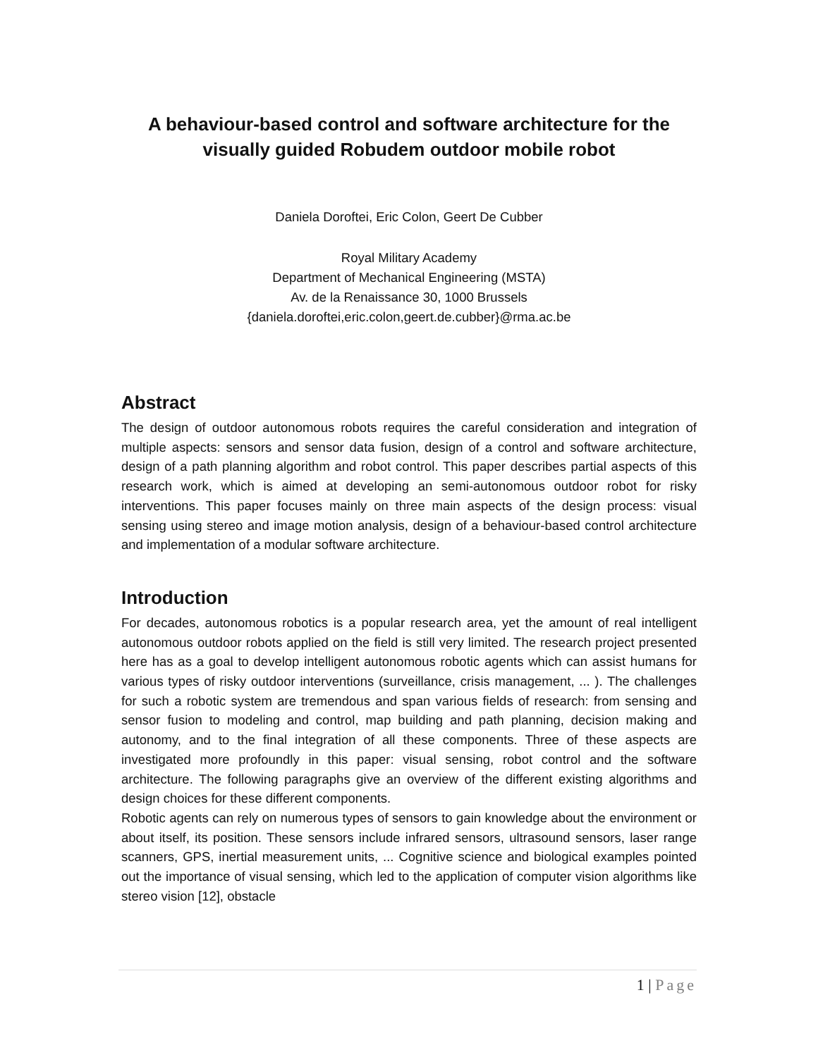A behaviour-based control and software architecture for the
visually guided Robudem outdoor mobile robot
Daniela Doroftei, Eric Colon, Geert De Cubber
Royal Military Academy
Department of Mechanical Engineering (MSTA)
Av. de la Renaissance 30, 1000 Brussels
{daniela.doroftei,eric.colon,geert.de.cubber}@rma.ac.be
Abstract
The design of outdoor autonomous robots requires the careful consideration and integration of multiple aspects: sensors and sensor data fusion, design of a control and software architecture, design of a path planning algorithm and robot control. This paper describes partial aspects of this research work, which is aimed at developing an semi-autonomous outdoor robot for risky interventions. This paper focuses mainly on three main aspects of the design process: visual sensing using stereo and image motion analysis, design of a behaviour-based control architecture and implementation of a modular software architecture.
Introduction
For decades, autonomous robotics is a popular research area, yet the amount of real intelligent autonomous outdoor robots applied on the field is still very limited. The research project presented here has as a goal to develop intelligent autonomous robotic agents which can assist humans for various types of risky outdoor interventions (surveillance, crisis management, ... ). The challenges for such a robotic system are tremendous and span various fields of research: from sensing and sensor fusion to modeling and control, map building and path planning, decision making and autonomy, and to the final integration of all these components. Three of these aspects are investigated more profoundly in this paper: visual sensing, robot control and the software architecture. The following paragraphs give an overview of the different existing algorithms and design choices for these different components.
Robotic agents can rely on numerous types of sensors to gain knowledge about the environment or about itself, its position. These sensors include infrared sensors, ultrasound sensors, laser range scanners, GPS, inertial measurement units, ... Cognitive science and biological examples pointed out the importance of visual sensing, which led to the application of computer vision algorithms like stereo vision [12], obstacle
1 | Page